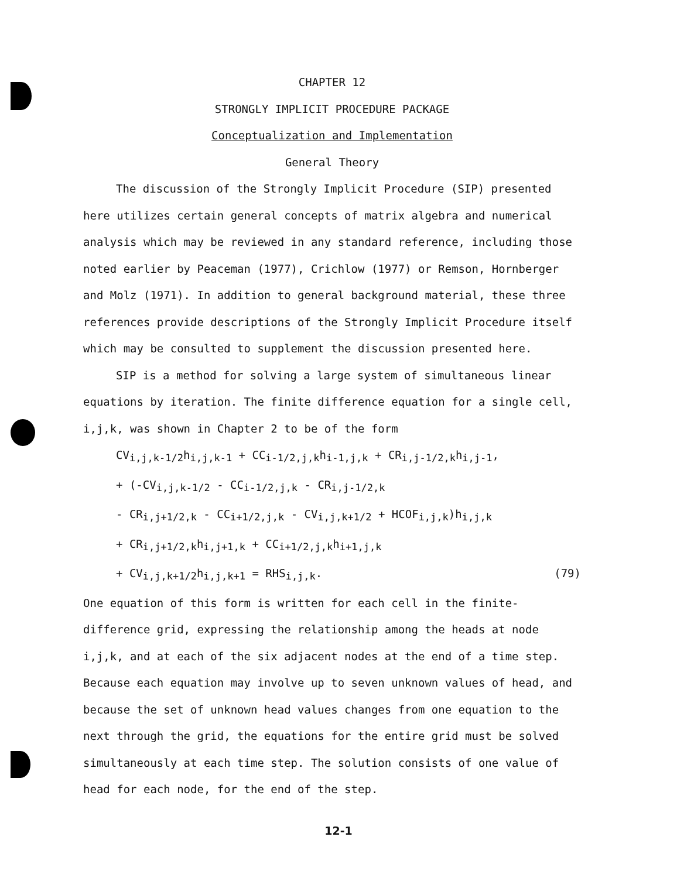CHAPTER 12
STRONGLY IMPLICIT PROCEDURE PACKAGE
Conceptualization and Implementation
General Theory
The discussion of the Strongly Implicit Procedure (SIP) presented here utilizes certain general concepts of matrix algebra and numerical analysis which may be reviewed in any standard reference, including those noted earlier by Peaceman (1977), Crichlow (1977) or Remson, Hornberger and Molz (1971). In addition to general background material, these three references provide descriptions of the Strongly Implicit Procedure itself which may be consulted to supplement the discussion presented here.
SIP is a method for solving a large system of simultaneous linear equations by iteration. The finite difference equation for a single cell, i,j,k, was shown in Chapter 2 to be of the form
CV<sub>i,j,k-1/2</sub>h<sub>i,j,k-1</sub> + CC<sub>i-1/2,j,k</sub>h<sub>i-1,j,k</sub> + CR<sub>i,j-1/2,k</sub>h<sub>i,j-1</sub>,
+ (-CV<sub>i,j,k-1/2</sub> - CC<sub>i-1/2,j,k</sub> - CR<sub>i,j-1/2,k</sub>
- CR<sub>i,j+1/2,k</sub> - CC<sub>i+1/2,j,k</sub> - CV<sub>i,j,k+1/2</sub> + HCOF<sub>i,j,k</sub>)h<sub>i,j,k</sub>
+ CR<sub>i,j+1/2,k</sub>h<sub>i,j+1,k</sub> + CC<sub>i+1/2,j,k</sub>h<sub>i+1,j,k</sub>
+ CV<sub>i,j,k+1/2</sub>h<sub>i,j,k+1</sub> = RHS<sub>i,j,k</sub>. (79)
One equation of this form is written for each cell in the finite-difference grid, expressing the relationship among the heads at node i,j,k, and at each of the six adjacent nodes at the end of a time step. Because each equation may involve up to seven unknown values of head, and because the set of unknown head values changes from one equation to the next through the grid, the equations for the entire grid must be solved simultaneously at each time step. The solution consists of one value of head for each node, for the end of the step.
12-1